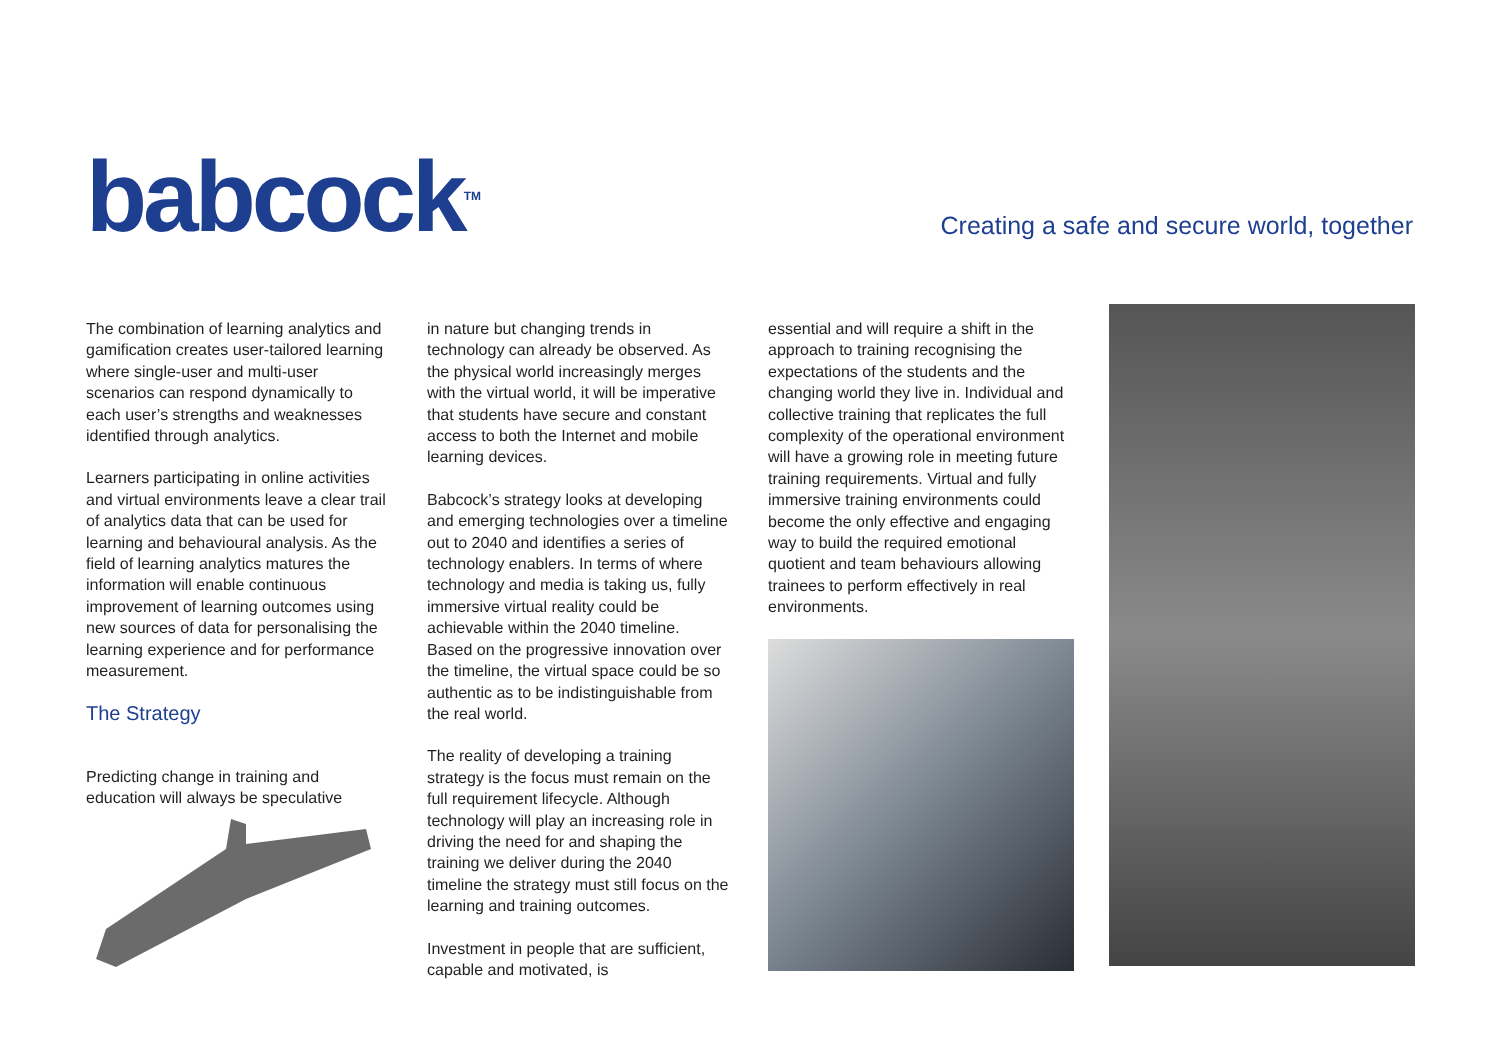babcock<sup>TM</sup>
Creating a safe and secure world, together
The combination of learning analytics and gamification creates user-tailored learning where single-user and multi-user scenarios can respond dynamically to each user’s strengths and weaknesses identified through analytics.
Learners participating in online activities and virtual environments leave a clear trail of analytics data that can be used for learning and behavioural analysis. As the field of learning analytics matures the information will enable continuous improvement of learning outcomes using new sources of data for personalising the learning experience and for performance measurement.
The Strategy
Predicting change in training and education will always be speculative
in nature but changing trends in technology can already be observed. As the physical world increasingly merges with the virtual world, it will be imperative that students have secure and constant access to both the Internet and mobile learning devices.
Babcock’s strategy looks at developing and emerging technologies over a timeline out to 2040 and identifies a series of technology enablers. In terms of where technology and media is taking us, fully immersive virtual reality could be achievable within the 2040 timeline. Based on the progressive innovation over the timeline, the virtual space could be so authentic as to be indistinguishable from the real world.
The reality of developing a training strategy is the focus must remain on the full requirement lifecycle. Although technology will play an increasing role in driving the need for and shaping the training we deliver during the 2040 timeline the strategy must still focus on the learning and training outcomes.
Investment in people that are sufficient, capable and motivated, is
essential and will require a shift in the approach to training recognising the expectations of the students and the changing world they live in. Individual and collective training that replicates the full complexity of the operational environment will have a growing role in meeting future training requirements. Virtual and fully immersive training environments could become the only effective and engaging way to build the required emotional quotient and team behaviours allowing trainees to perform effectively in real environments.